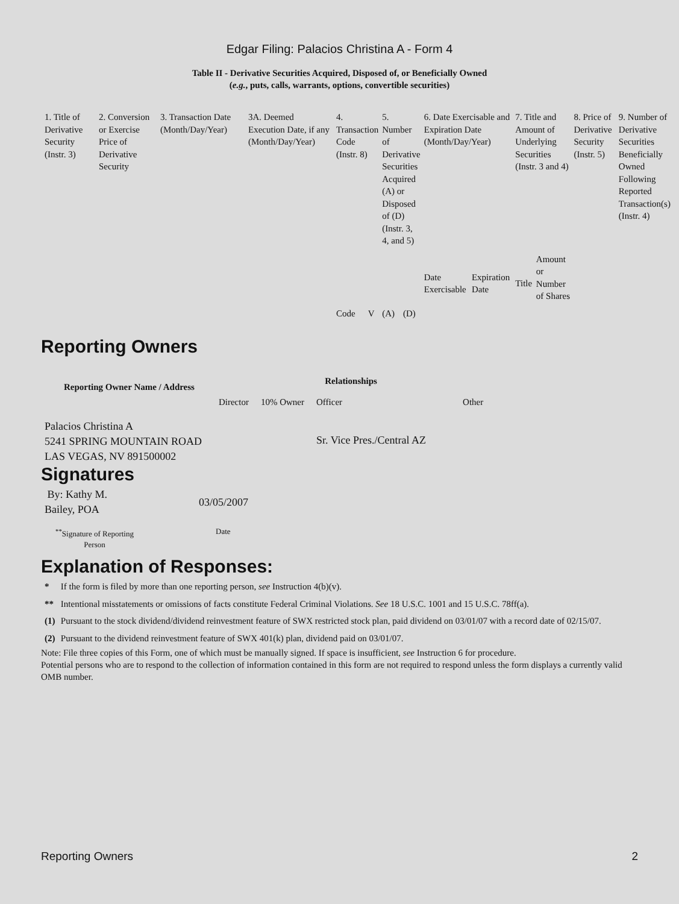Edgar Filing: Palacios Christina A - Form 4
Table II - Derivative Securities Acquired, Disposed of, or Beneficially Owned
(e.g., puts, calls, warrants, options, convertible securities)
| 1. Title of Derivative Security (Instr. 3) | 2. Conversion or Exercise Price of Derivative Security | 3. Transaction Date (Month/Day/Year) | 3A. Deemed Execution Date, if any (Month/Day/Year) | 4. Transaction Code (Instr. 8) | | 5. Number of Derivative Securities Acquired (A) or Disposed of (D) (Instr. 3, 4, and 5) | | 6. Date Exercisable and Expiration Date (Month/Day/Year) | | 7. Title and Amount of Underlying Securities (Instr. 3 and 4) | | 8. Price of Derivative Security (Instr. 5) | 9. Number of Derivative Securities Beneficially Owned Following Reported Transaction(s) (Instr. 4) |
| | | | | Code | V | (A) | (D) | Date Exercisable | Expiration Date | Title | Amount or Number of Shares | | |
Reporting Owners
| Reporting Owner Name / Address | Relationships | | | |
| --- | --- | --- | --- | --- |
| | Director | 10% Owner | Officer | Other |
| Palacios Christina A 5241 SPRING MOUNTAIN ROAD LAS VEGAS, NV 891500002 | | | Sr. Vice Pres./Central AZ | |
Signatures
| By: Kathy M. Bailey, POA | 03/05/2007 |
| <sup>**</sup> Signature of Reporting Person | Date |
Explanation of Responses:
| * | If the form is filed by more than one reporting person, see Instruction 4(b)(v). |
| ** | Intentional misstatements or omissions of facts constitute Federal Criminal Violations. See 18 U.S.C. 1001 and 15 U.S.C. 78ff(a). |
| (1) | Pursuant to the stock dividend/dividend reinvestment feature of SWX restricted stock plan, paid dividend on 03/01/07 with a record date of 02/15/07. |
| (2) | Pursuant to the dividend reinvestment feature of SWX 401(k) plan, dividend paid on 03/01/07. |
Note: File three copies of this Form, one of which must be manually signed. If space is insufficient, see Instruction 6 for procedure.
Potential persons who are to respond to the collection of information contained in this form are not required to respond unless the form displays a currently valid OMB number.
Reporting Owners 2